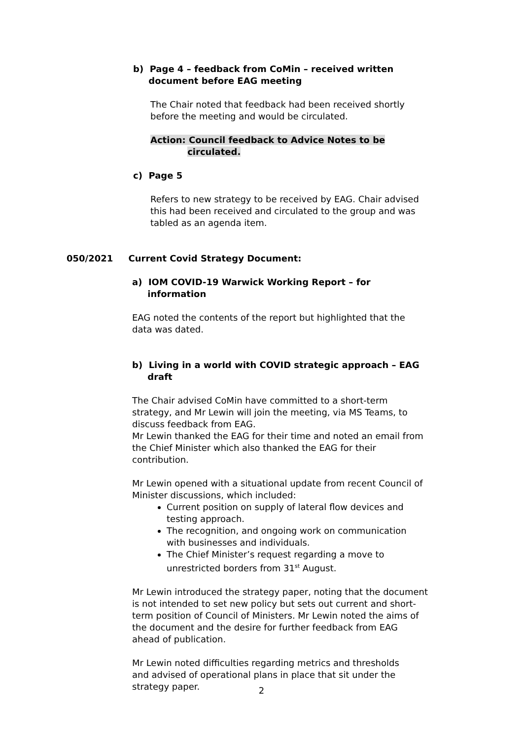b) Page 4 – feedback from CoMin – received written
document before EAG meeting
The Chair noted that feedback had been received shortly before the meeting and would be circulated.
Action: Council feedback to Advice Notes to be
circulated.
c) Page 5
Refers to new strategy to be received by EAG. Chair advised this had been received and circulated to the group and was tabled as an agenda item.
050/2021 Current Covid Strategy Document:
a) IOM COVID-19 Warwick Working Report – for
information
EAG noted the contents of the report but highlighted that the data was dated.
b) Living in a world with COVID strategic approach – EAG
draft
The Chair advised CoMin have committed to a short-term strategy, and Mr Lewin will join the meeting, via MS Teams, to discuss feedback from EAG.
Mr Lewin thanked the EAG for their time and noted an email from the Chief Minister which also thanked the EAG for their contribution.
Mr Lewin opened with a situational update from recent Council of Minister discussions, which included:
Current position on supply of lateral flow devices and testing approach.
The recognition, and ongoing work on communication with businesses and individuals.
The Chief Minister’s request regarding a move to unrestricted borders from 31<sup>st</sup> August.
Mr Lewin introduced the strategy paper, noting that the document is not intended to set new policy but sets out current and short-term position of Council of Ministers. Mr Lewin noted the aims of the document and the desire for further feedback from EAG ahead of publication.
Mr Lewin noted difficulties regarding metrics and thresholds and advised of operational plans in place that sit under the strategy paper.
2